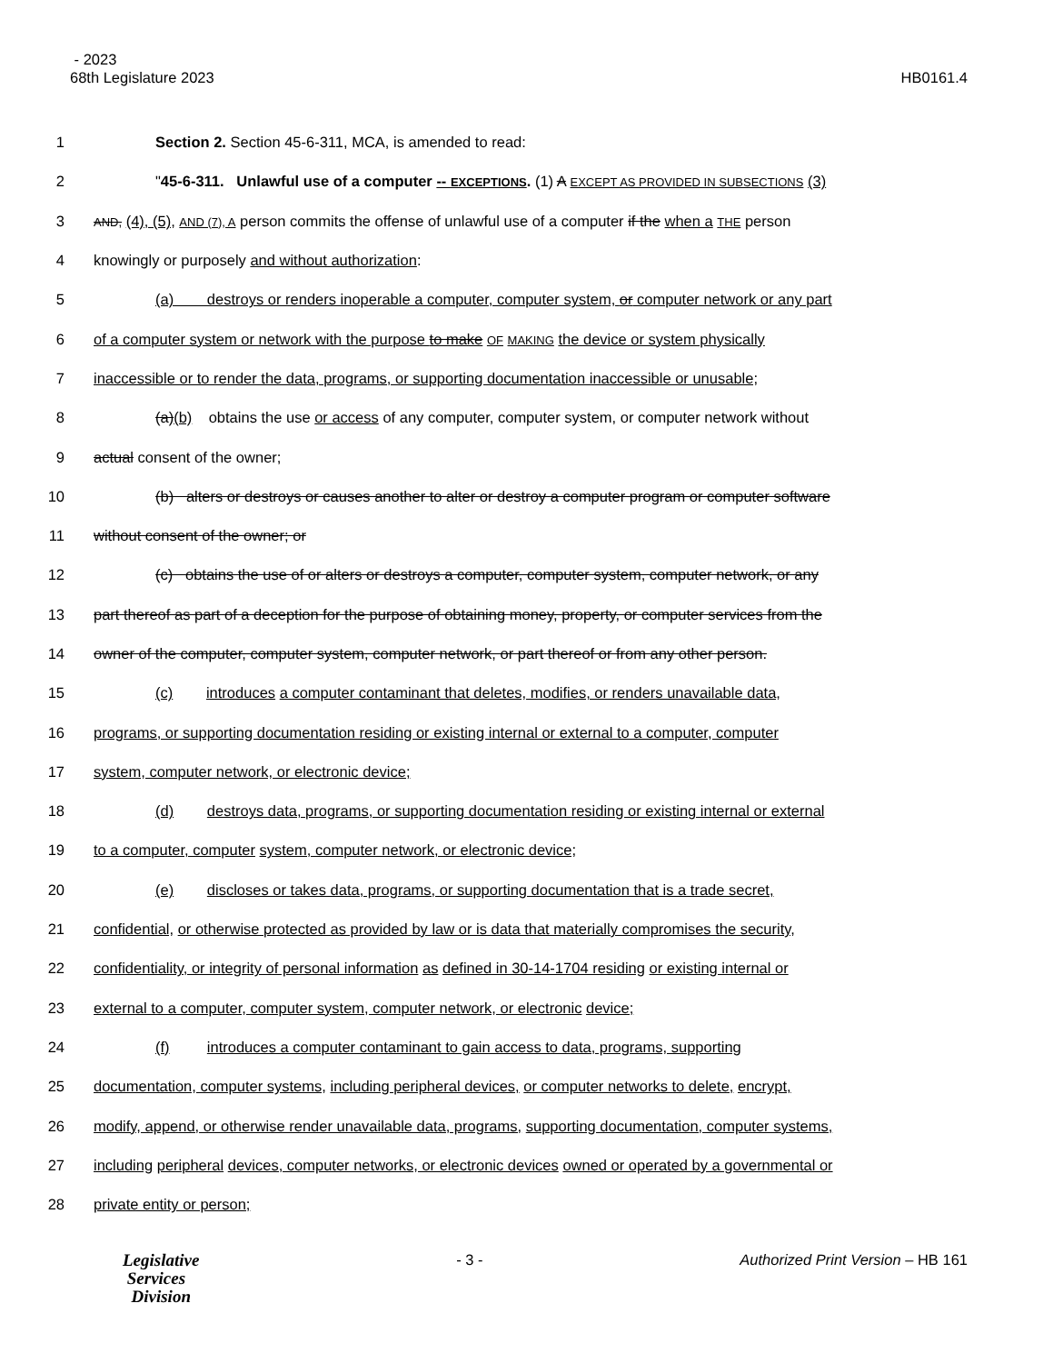- 2023
68th Legislature 2023 HB0161.4
1 Section 2. Section 45-6-311, MCA, is amended to read:
2 "45-6-311. Unlawful use of a computer -- EXCEPTIONS. (1) A EXCEPT AS PROVIDED IN SUBSECTIONS (3)
3 AND, (4), (5), AND (7), A person commits the offense of unlawful use of a computer if the when a THE person
4 knowingly or purposely and without authorization:
5 (a) destroys or renders inoperable a computer, computer system, or computer network or any part
6 of a computer system or network with the purpose to make OF MAKING the device or system physically
7 inaccessible or to render the data, programs, or supporting documentation inaccessible or unusable;
8 (a)(b) obtains the use or access of any computer, computer system, or computer network without
9 actual consent of the owner;
10 (b) alters or destroys or causes another to alter or destroy a computer program or computer software
11 without consent of the owner; or
12 (c) obtains the use of or alters or destroys a computer, computer system, computer network, or any
13 part thereof as part of a deception for the purpose of obtaining money, property, or computer services from the
14 owner of the computer, computer system, computer network, or part thereof or from any other person.
15 (c) introduces a computer contaminant that deletes, modifies, or renders unavailable data,
16 programs, or supporting documentation residing or existing internal or external to a computer, computer
17 system, computer network, or electronic device;
18 (d) destroys data, programs, or supporting documentation residing or existing internal or external
19 to a computer, computer system, computer network, or electronic device;
20 (e) discloses or takes data, programs, or supporting documentation that is a trade secret,
21 confidential, or otherwise protected as provided by law or is data that materially compromises the security,
22 confidentiality, or integrity of personal information as defined in 30-14-1704 residing or existing internal or
23 external to a computer, computer system, computer network, or electronic device;
24 (f) introduces a computer contaminant to gain access to data, programs, supporting
25 documentation, computer systems, including peripheral devices, or computer networks to delete, encrypt,
26 modify, append, or otherwise render unavailable data, programs, supporting documentation, computer systems,
27 including peripheral devices, computer networks, or electronic devices owned or operated by a governmental or
28 private entity or person;
Legislative
Services
Division
- 3 - Authorized Print Version – HB 161